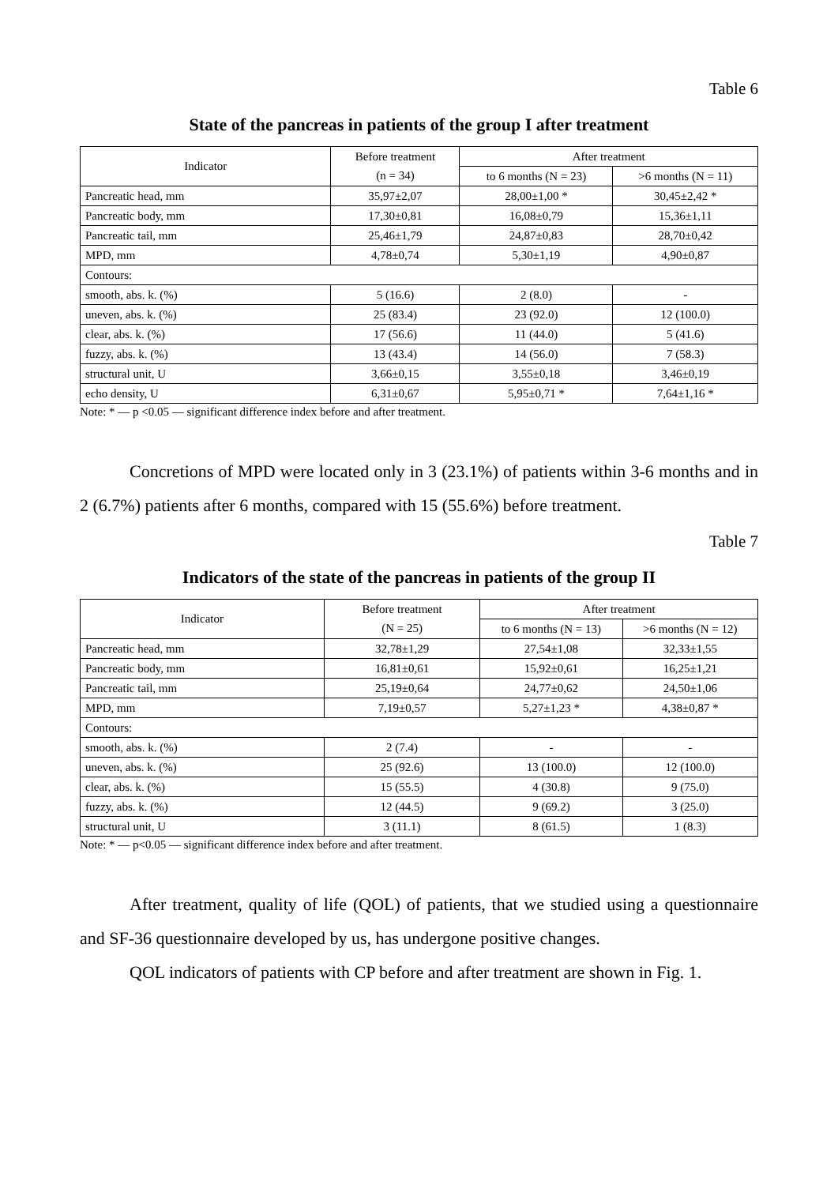Table 6
State of the pancreas in patients of the group I after treatment
| Indicator | Before treatment | After treatment | |
| --- | --- | --- | --- |
| | (n = 34) | to 6 months (N = 23) | >6 months (N = 11) |
| Pancreatic head, mm | 35,97±2,07 | 28,00±1,00 * | 30,45±2,42 * |
| Pancreatic body, mm | 17,30±0,81 | 16,08±0,79 | 15,36±1,11 |
| Pancreatic tail, mm | 25,46±1,79 | 24,87±0,83 | 28,70±0,42 |
| MPD, mm | 4,78±0,74 | 5,30±1,19 | 4,90±0,87 |
| Contours: | | | |
| smooth, abs. k. (%) | 5 (16.6) | 2 (8.0) | - |
| uneven, abs. k. (%) | 25 (83.4) | 23 (92.0) | 12 (100.0) |
| clear, abs. k. (%) | 17 (56.6) | 11 (44.0) | 5 (41.6) |
| fuzzy, abs. k. (%) | 13 (43.4) | 14 (56.0) | 7 (58.3) |
| structural unit, U | 3,66±0,15 | 3,55±0,18 | 3,46±0,19 |
| echo density, U | 6,31±0,67 | 5,95±0,71 * | 7,64±1,16 * |
Note: * — p <0.05 — significant difference index before and after treatment.
Concretions of MPD were located only in 3 (23.1%) of patients within 3-6 months and in 2 (6.7%) patients after 6 months, compared with 15 (55.6%) before treatment.
Table 7
Indicators of the state of the pancreas in patients of the group II
| Indicator | Before treatment | After treatment | |
| --- | --- | --- | --- |
| | (N = 25) | to 6 months (N = 13) | >6 months (N = 12) |
| Pancreatic head, mm | 32,78±1,29 | 27,54±1,08 | 32,33±1,55 |
| Pancreatic body, mm | 16,81±0,61 | 15,92±0,61 | 16,25±1,21 |
| Pancreatic tail, mm | 25,19±0,64 | 24,77±0,62 | 24,50±1,06 |
| MPD, mm | 7,19±0,57 | 5,27±1,23 * | 4,38±0,87 * |
| Contours: | | | |
| smooth, abs. k. (%) | 2 (7.4) | - | - |
| uneven, abs. k. (%) | 25 (92.6) | 13 (100.0) | 12 (100.0) |
| clear, abs. k. (%) | 15 (55.5) | 4 (30.8) | 9 (75.0) |
| fuzzy, abs. k. (%) | 12 (44.5) | 9 (69.2) | 3 (25.0) |
| structural unit, U | 3 (11.1) | 8 (61.5) | 1 (8.3) |
Note: * — p<0.05 — significant difference index before and after treatment.
After treatment, quality of life (QOL) of patients, that we studied using a questionnaire and SF-36 questionnaire developed by us, has undergone positive changes.
QOL indicators of patients with CP before and after treatment are shown in Fig. 1.